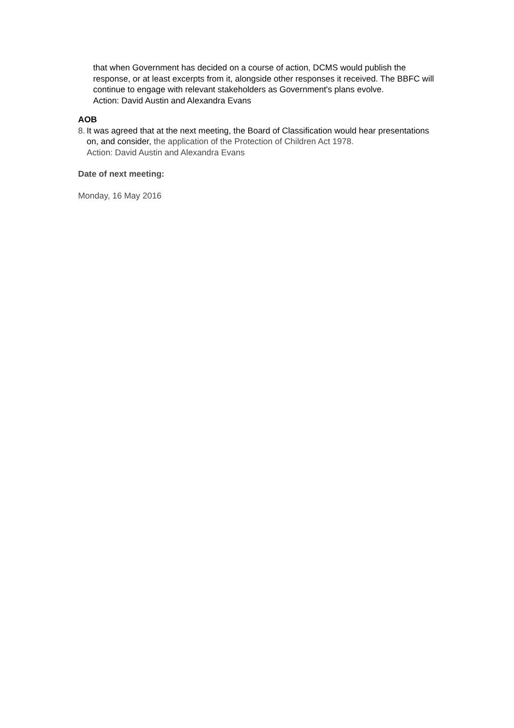that when Government has decided on a course of action, DCMS would publish the response, or at least excerpts from it, alongside other responses it received. The BBFC will continue to engage with relevant stakeholders as Government's plans evolve.
Action: David Austin and Alexandra Evans
AOB
8. It was agreed that at the next meeting, the Board of Classification would hear presentations on, and consider, the application of the Protection of Children Act 1978.
Action: David Austin and Alexandra Evans
Date of next meeting:
Monday, 16 May 2016